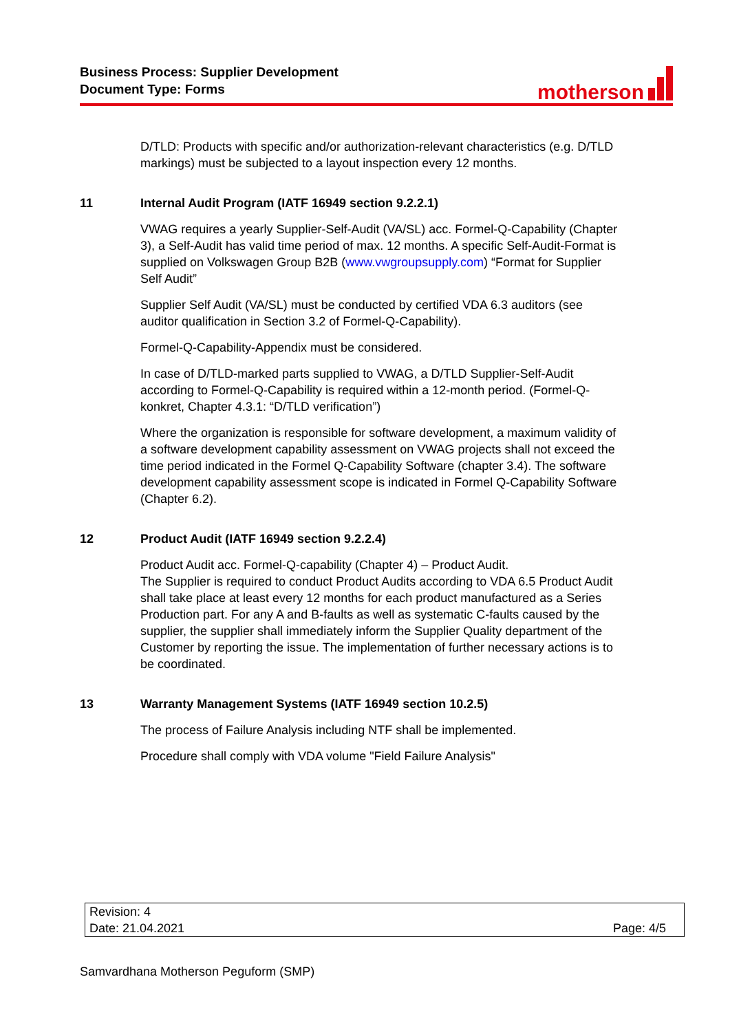Business Process: Supplier Development
Document Type: Forms
motherson
D/TLD: Products with specific and/or authorization-relevant characteristics (e.g. D/TLD markings) must be subjected to a layout inspection every 12 months.
11 Internal Audit Program (IATF 16949 section 9.2.2.1)
VWAG requires a yearly Supplier-Self-Audit (VA/SL) acc. Formel-Q-Capability (Chapter 3), a Self-Audit has valid time period of max. 12 months. A specific Self-Audit-Format is supplied on Volkswagen Group B2B (www.vwgroupsupply.com) “Format for Supplier Self Audit”
Supplier Self Audit (VA/SL) must be conducted by certified VDA 6.3 auditors (see auditor qualification in Section 3.2 of Formel-Q-Capability).
Formel-Q-Capability-Appendix must be considered.
In case of D/TLD-marked parts supplied to VWAG, a D/TLD Supplier-Self-Audit according to Formel-Q-Capability is required within a 12-month period. (Formel-Q-konkret, Chapter 4.3.1: “D/TLD verification”)
Where the organization is responsible for software development, a maximum validity of a software development capability assessment on VWAG projects shall not exceed the time period indicated in the Formel Q-Capability Software (chapter 3.4). The software development capability assessment scope is indicated in Formel Q-Capability Software (Chapter 6.2).
12 Product Audit (IATF 16949 section 9.2.2.4)
Product Audit acc. Formel-Q-capability (Chapter 4) – Product Audit.
The Supplier is required to conduct Product Audits according to VDA 6.5 Product Audit shall take place at least every 12 months for each product manufactured as a Series Production part. For any A and B-faults as well as systematic C-faults caused by the supplier, the supplier shall immediately inform the Supplier Quality department of the Customer by reporting the issue. The implementation of further necessary actions is to be coordinated.
13 Warranty Management Systems (IATF 16949 section 10.2.5)
The process of Failure Analysis including NTF shall be implemented.
Procedure shall comply with VDA volume "Field Failure Analysis"
| Revision: 4 | |
| Date: 21.04.2021 | Page: 4/5 |
Samvardhana Motherson Peguform (SMP)